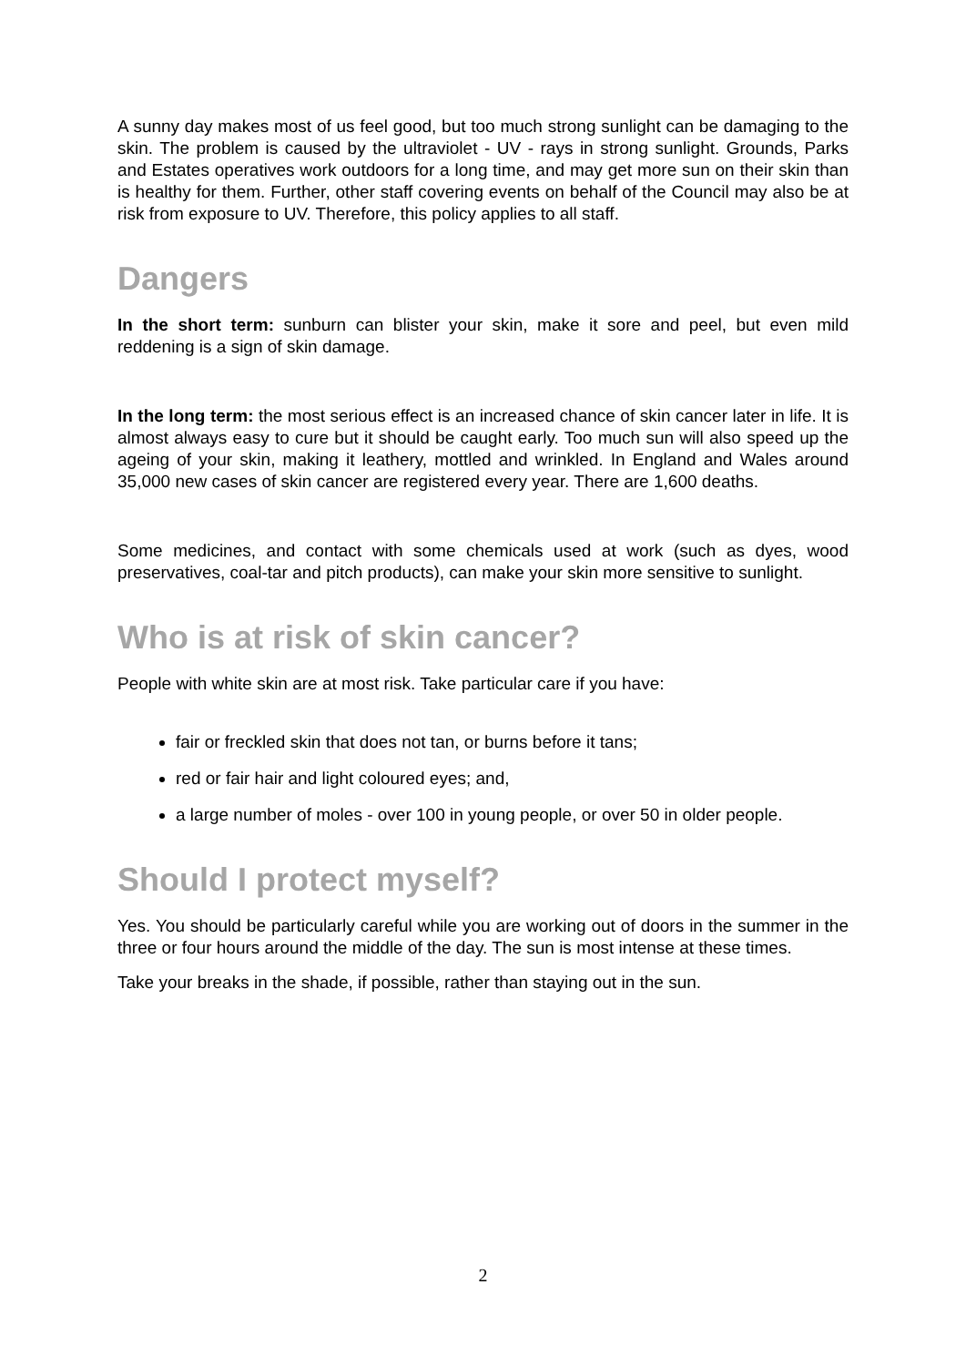A sunny day makes most of us feel good, but too much strong sunlight can be damaging to the skin. The problem is caused by the ultraviolet - UV - rays in strong sunlight. Grounds, Parks and Estates operatives work outdoors for a long time, and may get more sun on their skin than is healthy for them. Further, other staff covering events on behalf of the Council may also be at risk from exposure to UV. Therefore, this policy applies to all staff.
Dangers
In the short term: sunburn can blister your skin, make it sore and peel, but even mild reddening is a sign of skin damage.
In the long term: the most serious effect is an increased chance of skin cancer later in life. It is almost always easy to cure but it should be caught early. Too much sun will also speed up the ageing of your skin, making it leathery, mottled and wrinkled. In England and Wales around 35,000 new cases of skin cancer are registered every year. There are 1,600 deaths.
Some medicines, and contact with some chemicals used at work (such as dyes, wood preservatives, coal-tar and pitch products), can make your skin more sensitive to sunlight.
Who is at risk of skin cancer?
People with white skin are at most risk. Take particular care if you have:
fair or freckled skin that does not tan, or burns before it tans;
red or fair hair and light coloured eyes; and,
a large number of moles - over 100 in young people, or over 50 in older people.
Should I protect myself?
Yes. You should be particularly careful while you are working out of doors in the summer in the three or four hours around the middle of the day. The sun is most intense at these times.
Take your breaks in the shade, if possible, rather than staying out in the sun.
2